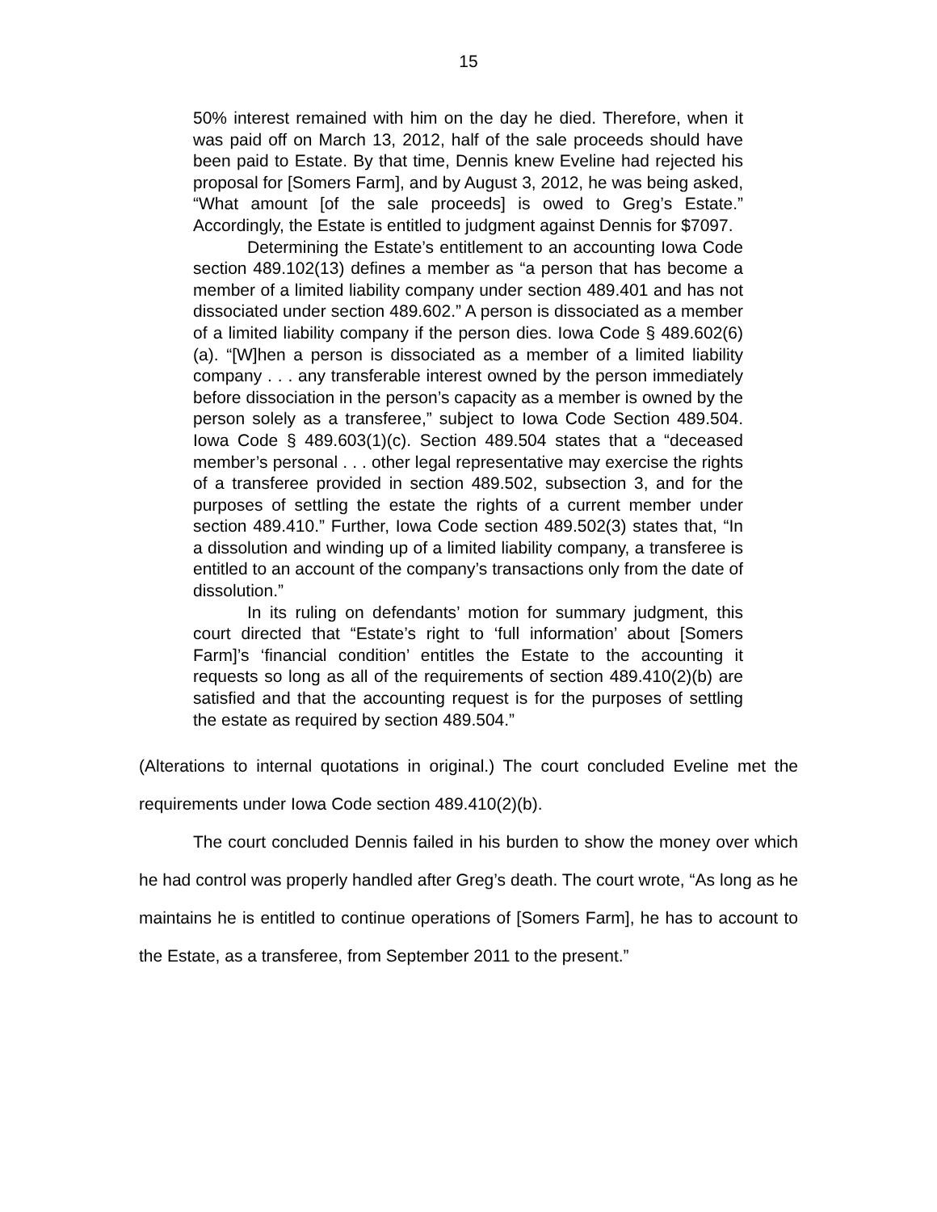15
50% interest remained with him on the day he died. Therefore, when it was paid off on March 13, 2012, half of the sale proceeds should have been paid to Estate. By that time, Dennis knew Eveline had rejected his proposal for [Somers Farm], and by August 3, 2012, he was being asked, “What amount [of the sale proceeds] is owed to Greg’s Estate.” Accordingly, the Estate is entitled to judgment against Dennis for $7097.
Determining the Estate’s entitlement to an accounting Iowa Code section 489.102(13) defines a member as “a person that has become a member of a limited liability company under section 489.401 and has not dissociated under section 489.602.” A person is dissociated as a member of a limited liability company if the person dies. Iowa Code § 489.602(6)(a). “[W]hen a person is dissociated as a member of a limited liability company . . . any transferable interest owned by the person immediately before dissociation in the person’s capacity as a member is owned by the person solely as a transferee,” subject to Iowa Code Section 489.504. Iowa Code § 489.603(1)(c). Section 489.504 states that a “deceased member’s personal . . . other legal representative may exercise the rights of a transferee provided in section 489.502, subsection 3, and for the purposes of settling the estate the rights of a current member under section 489.410.” Further, Iowa Code section 489.502(3) states that, “In a dissolution and winding up of a limited liability company, a transferee is entitled to an account of the company’s transactions only from the date of dissolution.”
In its ruling on defendants’ motion for summary judgment, this court directed that “Estate’s right to ‘full information’ about [Somers Farm]’s ‘financial condition’ entitles the Estate to the accounting it requests so long as all of the requirements of section 489.410(2)(b) are satisfied and that the accounting request is for the purposes of settling the estate as required by section 489.504.”
(Alterations to internal quotations in original.) The court concluded Eveline met the requirements under Iowa Code section 489.410(2)(b).
The court concluded Dennis failed in his burden to show the money over which he had control was properly handled after Greg’s death. The court wrote, “As long as he maintains he is entitled to continue operations of [Somers Farm], he has to account to the Estate, as a transferee, from September 2011 to the present.”